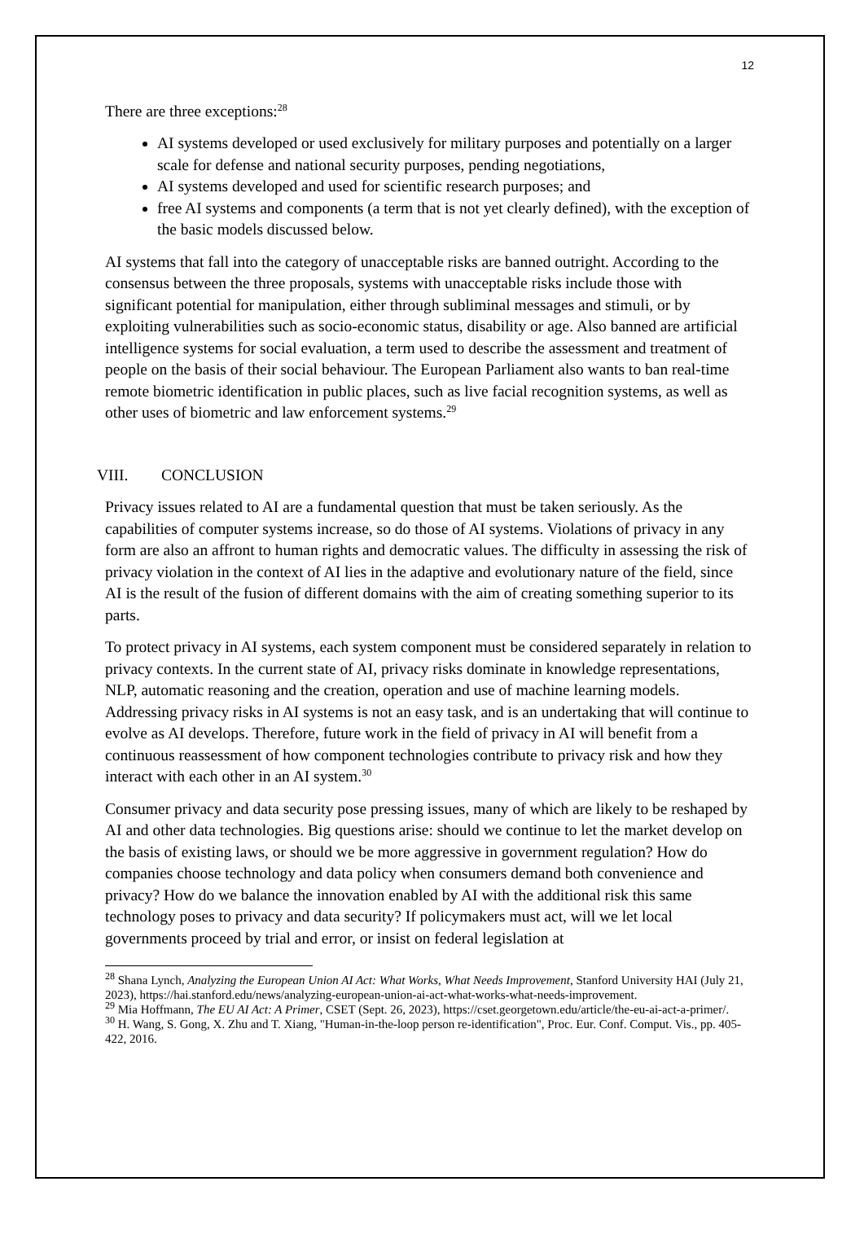12
There are three exceptions:<sup>28</sup>
AI systems developed or used exclusively for military purposes and potentially on a larger scale for defense and national security purposes, pending negotiations,
AI systems developed and used for scientific research purposes; and
free AI systems and components (a term that is not yet clearly defined), with the exception of the basic models discussed below.
AI systems that fall into the category of unacceptable risks are banned outright. According to the consensus between the three proposals, systems with unacceptable risks include those with significant potential for manipulation, either through subliminal messages and stimuli, or by exploiting vulnerabilities such as socio-economic status, disability or age. Also banned are artificial intelligence systems for social evaluation, a term used to describe the assessment and treatment of people on the basis of their social behaviour. The European Parliament also wants to ban real-time remote biometric identification in public places, such as live facial recognition systems, as well as other uses of biometric and law enforcement systems.<sup>29</sup>
VIII. CONCLUSION
Privacy issues related to AI are a fundamental question that must be taken seriously. As the capabilities of computer systems increase, so do those of AI systems. Violations of privacy in any form are also an affront to human rights and democratic values. The difficulty in assessing the risk of privacy violation in the context of AI lies in the adaptive and evolutionary nature of the field, since AI is the result of the fusion of different domains with the aim of creating something superior to its parts.
To protect privacy in AI systems, each system component must be considered separately in relation to privacy contexts. In the current state of AI, privacy risks dominate in knowledge representations, NLP, automatic reasoning and the creation, operation and use of machine learning models. Addressing privacy risks in AI systems is not an easy task, and is an undertaking that will continue to evolve as AI develops. Therefore, future work in the field of privacy in AI will benefit from a continuous reassessment of how component technologies contribute to privacy risk and how they interact with each other in an AI system.<sup>30</sup>
Consumer privacy and data security pose pressing issues, many of which are likely to be reshaped by AI and other data technologies. Big questions arise: should we continue to let the market develop on the basis of existing laws, or should we be more aggressive in government regulation? How do companies choose technology and data policy when consumers demand both convenience and privacy? How do we balance the innovation enabled by AI with the additional risk this same technology poses to privacy and data security? If policymakers must act, will we let local governments proceed by trial and error, or insist on federal legislation at
<sup>28</sup> Shana Lynch, Analyzing the European Union AI Act: What Works, What Needs Improvement, Stanford University HAI (July 21, 2023), https://hai.stanford.edu/news/analyzing-european-union-ai-act-what-works-what-needs-improvement.
<sup>29</sup> Mia Hoffmann, The EU AI Act: A Primer, CSET (Sept. 26, 2023), https://cset.georgetown.edu/article/the-eu-ai-act-a-primer/.
<sup>30</sup> H. Wang, S. Gong, X. Zhu and T. Xiang, "Human-in-the-loop person re-identification", Proc. Eur. Conf. Comput. Vis., pp. 405-422, 2016.